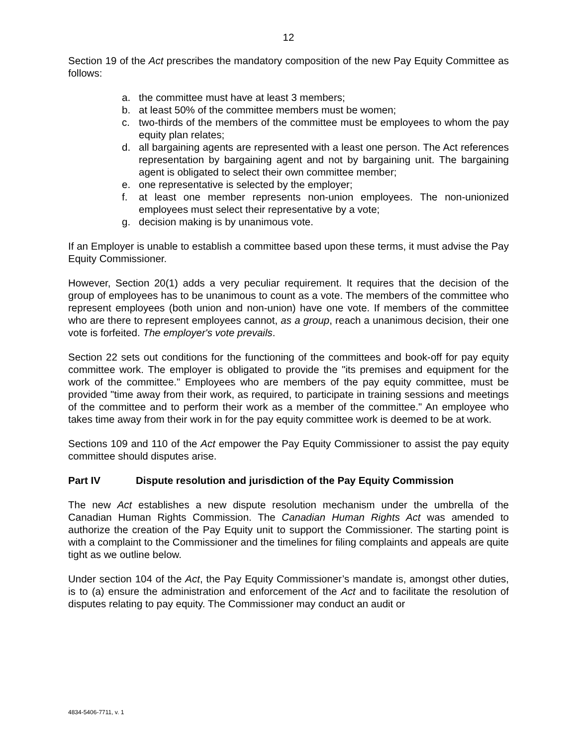12
Section 19 of the Act prescribes the mandatory composition of the new Pay Equity Committee as follows:
a. the committee must have at least 3 members;
b. at least 50% of the committee members must be women;
c. two-thirds of the members of the committee must be employees to whom the pay equity plan relates;
d. all bargaining agents are represented with a least one person. The Act references representation by bargaining agent and not by bargaining unit. The bargaining agent is obligated to select their own committee member;
e. one representative is selected by the employer;
f. at least one member represents non-union employees. The non-unionized employees must select their representative by a vote;
g. decision making is by unanimous vote.
If an Employer is unable to establish a committee based upon these terms, it must advise the Pay Equity Commissioner.
However, Section 20(1) adds a very peculiar requirement. It requires that the decision of the group of employees has to be unanimous to count as a vote. The members of the committee who represent employees (both union and non-union) have one vote. If members of the committee who are there to represent employees cannot, as a group, reach a unanimous decision, their one vote is forfeited. The employer's vote prevails.
Section 22 sets out conditions for the functioning of the committees and book-off for pay equity committee work. The employer is obligated to provide the "its premises and equipment for the work of the committee." Employees who are members of the pay equity committee, must be provided "time away from their work, as required, to participate in training sessions and meetings of the committee and to perform their work as a member of the committee." An employee who takes time away from their work in for the pay equity committee work is deemed to be at work.
Sections 109 and 110 of the Act empower the Pay Equity Commissioner to assist the pay equity committee should disputes arise.
Part IV Dispute resolution and jurisdiction of the Pay Equity Commission
The new Act establishes a new dispute resolution mechanism under the umbrella of the Canadian Human Rights Commission. The Canadian Human Rights Act was amended to authorize the creation of the Pay Equity unit to support the Commissioner. The starting point is with a complaint to the Commissioner and the timelines for filing complaints and appeals are quite tight as we outline below.
Under section 104 of the Act, the Pay Equity Commissioner’s mandate is, amongst other duties, is to (a) ensure the administration and enforcement of the Act and to facilitate the resolution of disputes relating to pay equity. The Commissioner may conduct an audit or
4834-5406-7711, v. 1